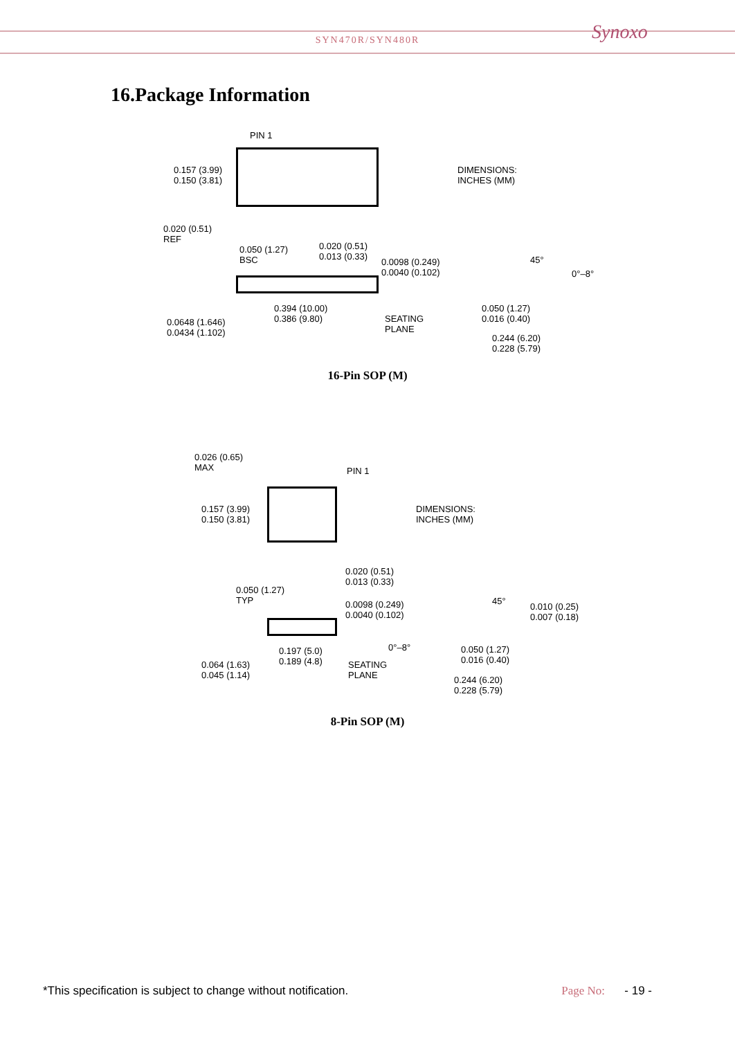SYN470R/SYN480R
Synoxo
16.Package Information
PIN 1
0.157 (3.99)
0.150 (3.81)
DIMENSIONS:
INCHES (MM)
0.020 (0.51)
REF
0.050 (1.27)
BSC
0.020 (0.51)
0.013 (0.33)
0.0098 (0.249)
0.0040 (0.102)
45°
0°–8°
0.394 (10.00)
0.386 (9.80)
SEATING
PLANE
0.0648 (1.646)
0.0434 (1.102)
0.050 (1.27)
0.016 (0.40)
0.244 (6.20)
0.228 (5.79)
16-Pin SOP (M)
0.026 (0.65)
MAX
PIN 1
0.157 (3.99)
0.150 (3.81)
DIMENSIONS:
INCHES (MM)
0.020 (0.51)
0.013 (0.33)
0.050 (1.27)
TYP
0.0098 (0.249)
0.0040 (0.102)
45°
0.010 (0.25)
0.007 (0.18)
0°–8°
0.197 (5.0)
0.189 (4.8)
SEATING
PLANE
0.064 (1.63)
0.045 (1.14)
0.050 (1.27)
0.016 (0.40)
0.244 (6.20)
0.228 (5.79)
8-Pin SOP (M)
*This specification is subject to change without notification. Page No: - 19 -